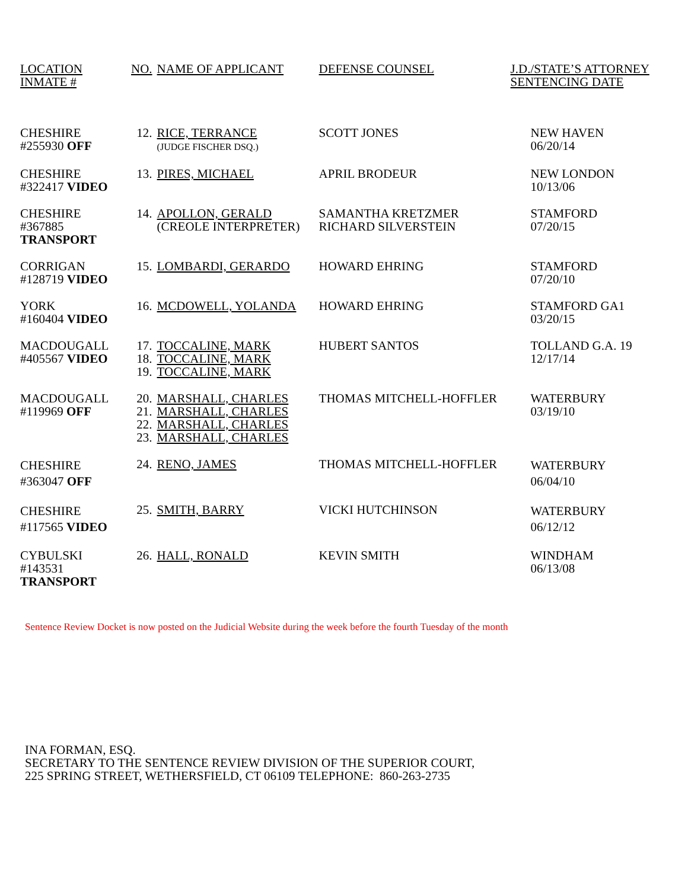| LOCATION INMATE # | NO. | NAME OF APPLICANT | DEFENSE COUNSEL | J.D./STATE’S ATTORNEY SENTENCING DATE |
| --- | --- | --- | --- | --- |
| CHESHIRE #255930 OFF | 12. | RICE, TERRANCE (JUDGE FISCHER DSQ.) | SCOTT JONES | NEW HAVEN 06/20/14 |
| CHESHIRE #322417 VIDEO | 13. | PIRES, MICHAEL | APRIL BRODEUR | NEW LONDON 10/13/06 |
| CHESHIRE #367885 TRANSPORT | 14. | APOLLON, GERALD (CREOLE INTERPRETER) | SAMANTHA KRETZMER RICHARD SILVERSTEIN | STAMFORD 07/20/15 |
| CORRIGAN #128719 VIDEO | 15. | LOMBARDI, GERARDO | HOWARD EHRING | STAMFORD 07/20/10 |
| YORK #160404 VIDEO | 16. | MCDOWELL, YOLANDA | HOWARD EHRING | STAMFORD GA1 03/20/15 |
| MACDOUGALL #405567 VIDEO | 17. 18. 19. | TOCCALINE, MARK TOCCALINE, MARK TOCCALINE, MARK | HUBERT SANTOS | TOLLAND G.A. 19 12/17/14 |
| MACDOUGALL #119969 OFF | 20. 21. 22. 23. | MARSHALL, CHARLES MARSHALL, CHARLES MARSHALL, CHARLES MARSHALL, CHARLES | THOMAS MITCHELL-HOFFLER | WATERBURY 03/19/10 |
| CHESHIRE #363047 OFF | 24. | RENO, JAMES | THOMAS MITCHELL-HOFFLER | WATERBURY 06/04/10 |
| CHESHIRE #117565 VIDEO | 25. | SMITH, BARRY | VICKI HUTCHINSON | WATERBURY 06/12/12 |
| CYBULSKI #143531 TRANSPORT | 26. | HALL, RONALD | KEVIN SMITH | WINDHAM 06/13/08 |
Sentence Review Docket is now posted on the Judicial Website during the week before the fourth Tuesday of the month
INA FORMAN, ESQ.
SECRETARY TO THE SENTENCE REVIEW DIVISION OF THE SUPERIOR COURT,
225 SPRING STREET, WETHERSFIELD, CT 06109 TELEPHONE: 860-263-2735